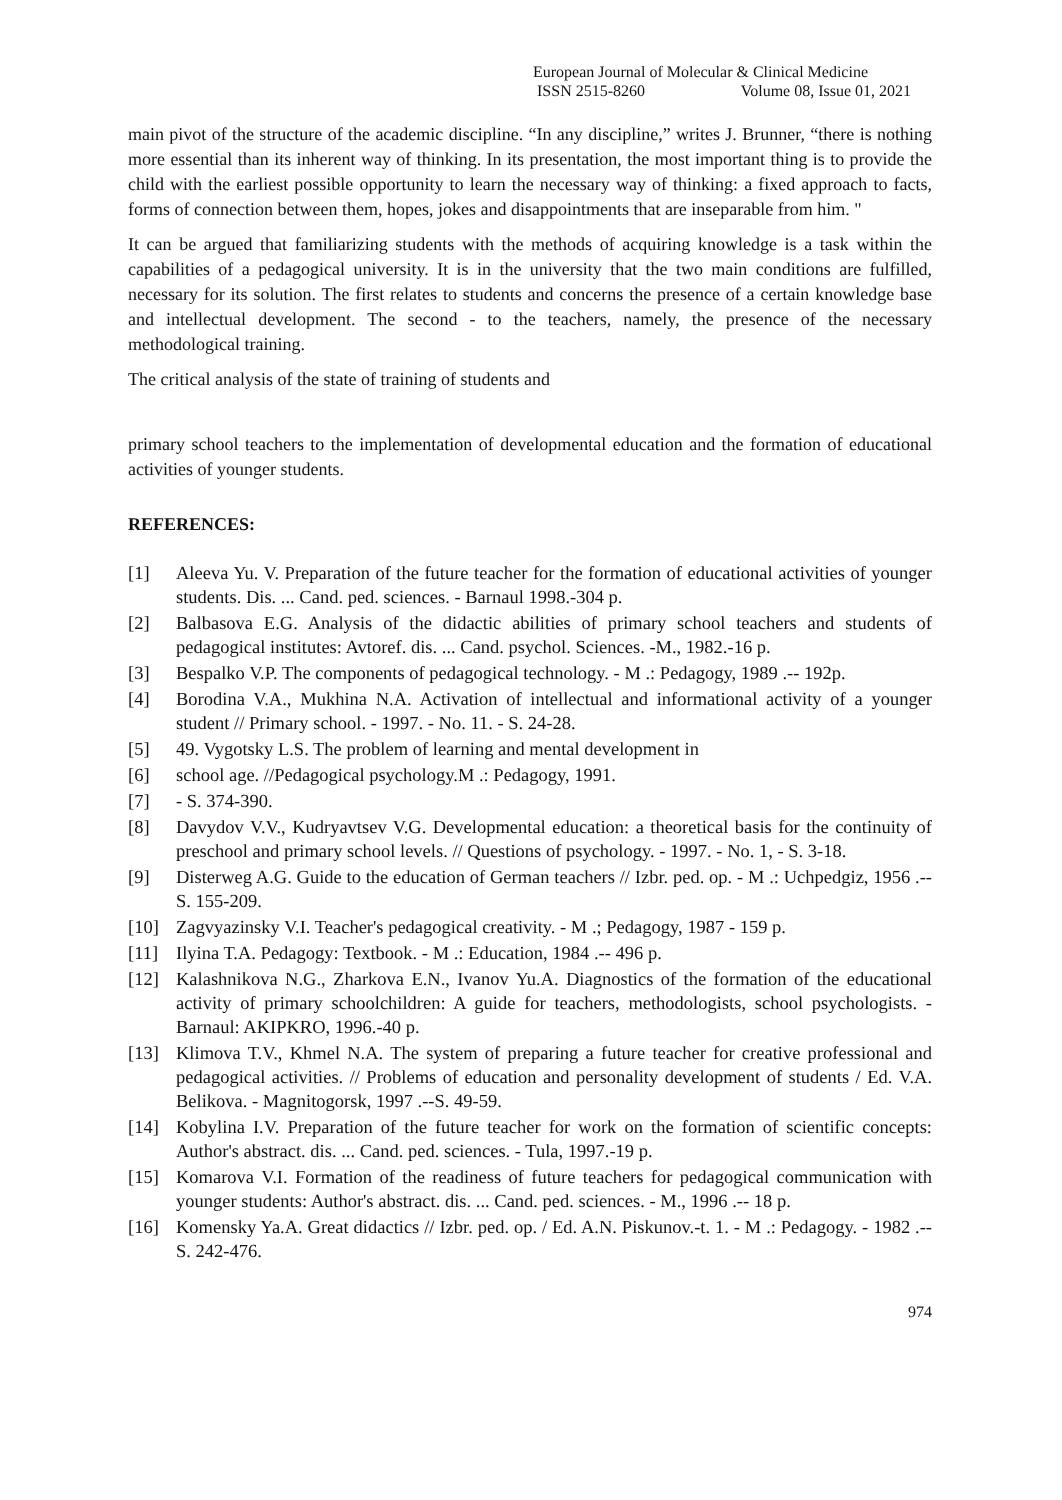European Journal of Molecular & Clinical Medicine
ISSN 2515-8260 Volume 08, Issue 01, 2021
main pivot of the structure of the academic discipline. “In any discipline,” writes J. Brunner, “there is nothing more essential than its inherent way of thinking. In its presentation, the most important thing is to provide the child with the earliest possible opportunity to learn the necessary way of thinking: a fixed approach to facts, forms of connection between them, hopes, jokes and disappointments that are inseparable from him. "
It can be argued that familiarizing students with the methods of acquiring knowledge is a task within the capabilities of a pedagogical university. It is in the university that the two main conditions are fulfilled, necessary for its solution. The first relates to students and concerns the presence of a certain knowledge base and intellectual development. The second - to the teachers, namely, the presence of the necessary methodological training.
The critical analysis of the state of training of students and
primary school teachers to the implementation of developmental education and the formation of educational activities of younger students.
REFERENCES:
[1] Aleeva Yu. V. Preparation of the future teacher for the formation of educational activities of younger students. Dis. ... Cand. ped. sciences. - Barnaul 1998.-304 p.
[2] Balbasova E.G. Analysis of the didactic abilities of primary school teachers and students of pedagogical institutes: Avtoref. dis. ... Cand. psychol. Sciences. -M., 1982.-16 p.
[3] Bespalko V.P. The components of pedagogical technology. - M .: Pedagogy, 1989 .-- 192p.
[4] Borodina V.A., Mukhina N.A. Activation of intellectual and informational activity of a younger student // Primary school. - 1997. - No. 11. - S. 24-28.
[5] 49. Vygotsky L.S. The problem of learning and mental development in
[6] school age. //Pedagogical psychology.M .: Pedagogy, 1991.
[7] - S. 374-390.
[8] Davydov V.V., Kudryavtsev V.G. Developmental education: a theoretical basis for the continuity of preschool and primary school levels. // Questions of psychology. - 1997. - No. 1, - S. 3-18.
[9] Disterweg A.G. Guide to the education of German teachers // Izbr. ped. op. - M .: Uchpedgiz, 1956 .-- S. 155-209.
[10] Zagvyazinsky V.I. Teacher's pedagogical creativity. - M .; Pedagogy, 1987 - 159 p.
[11] Ilyina T.A. Pedagogy: Textbook. - M .: Education, 1984 .-- 496 p.
[12] Kalashnikova N.G., Zharkova E.N., Ivanov Yu.A. Diagnostics of the formation of the educational activity of primary schoolchildren: A guide for teachers, methodologists, school psychologists. - Barnaul: AKIPKRO, 1996.-40 p.
[13] Klimova T.V., Khmel N.A. The system of preparing a future teacher for creative professional and pedagogical activities. // Problems of education and personality development of students / Ed. V.A. Belikova. - Magnitogorsk, 1997 .--S. 49-59.
[14] Kobylina I.V. Preparation of the future teacher for work on the formation of scientific concepts: Author's abstract. dis. ... Cand. ped. sciences. - Tula, 1997.-19 p.
[15] Komarova V.I. Formation of the readiness of future teachers for pedagogical communication with younger students: Author's abstract. dis. ... Cand. ped. sciences. - M., 1996 .-- 18 p.
[16] Komensky Ya.A. Great didactics // Izbr. ped. op. / Ed. A.N. Piskunov.-t. 1. - M .: Pedagogy. - 1982 .--S. 242-476.
974